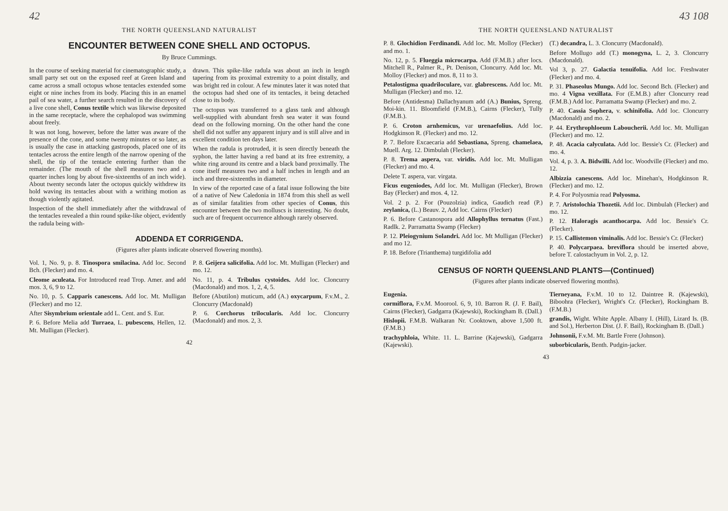42
THE NORTH QUEENSLAND NATURALIST
ENCOUNTER BETWEEN CONE SHELL AND OCTOPUS.
By Bruce Cummings.
In the course of seeking material for cinematographic study, a small party set out on the exposed reef at Green Island and came across a small octopus whose tentacles extended some eight or nine inches from its body. Placing this in an enamel pail of sea water, a further search resulted in the discovery of a live cone shell, Conus textile which was likewise deposited in the same receptacle, where the cephalopod was swimming about freely.
It was not long, however, before the latter was aware of the presence of the cone, and some twenty minutes or so later, as is usually the case in attacking gastropods, placed one of its tentacles across the entire length of the narrow opening of the shell, the tip of the tentacle entering further than the remainder. (The mouth of the shell measures two and a quarter inches long by about five-sixteenths of an inch wide). About twenty seconds later the octopus quickly withdrew its hold waving its tentacles about with a writhing motion as though violently agitated.
Inspection of the shell immediately after the withdrawal of the tentacles revealed a thin round spike-like object, evidently the radula being with-
drawn. This spike-like radula was about an inch in length tapering from its proximal extremity to a point distally, and was bright red in colour. A few minutes later it was noted that the octopus had shed one of its tentacles, it being detached close to its body.
The octopus was transferred to a glass tank and although well-supplied with abundant fresh sea water it was found dead on the following morning. On the other hand the cone shell did not suffer any apparent injury and is still alive and in excellent condition ten days later.
When the radula is protruded, it is seen directly beneath the syphon, the latter having a red band at its free extremity, a white ring around its centre and a black band proximally. The cone itself measures two and a half inches in length and an inch and three-sixteenths in diameter.
In view of the reported case of a fatal issue following the bite of a native of New Caledonia in 1874 from this shell as well as of similar fatalities from other species of Conus, this encounter between the two molluscs is interesting. No doubt, such are of frequent occurrence although rarely observed.
ADDENDA ET CORRIGENDA.
(Figures after plants indicate observed flowering months).
Vol. 1, No. 9, p. 8. Tinospora smilacina. Add loc. Second Bch. (Flecker) and mo. 4.
Cleome aculeata. For Introduced read Trop. Amer. and add mos. 3, 6, 9 to 12.
No. 10, p. 5. Capparis canescens. Add loc. Mt. Mulligan (Flecker) and mo 12.
After Sisymbrium orientale add L. Cent. and S. Eur.
P. 6. Before Melia add Turraea, L. pubescens, Hellen, 12. Mt. Mulligan (Flecker).
P. 8. Geijera salicifolia. Add loc. Mt. Mulligan (Flecker) and mo. 12.
No. 11, p. 4. Tribulus cystoides. Add loc. Cloncurry (Macdonald) and mos. 1, 2, 4, 5.
Before (Abutilon) muticum, add (A.) oxycarpum, F.v.M., 2. Cloncurry (Macdonald)
P. 6. Corchorus trilocularis. Add loc. Cloncurry (Macdonald) and mos. 2, 3.
42
43 108
THE NORTH QUEENSLAND NATURALIST
P. 8. Glochidion Ferdinandi. Add loc. Mt. Molloy (Flecker) and mo. 1.
No. 12, p. 5. Flueggia microcarpa. Add (F.M.B.) after locs. Mitchell R., Palmer R., Pt. Denison, Cloncurry. Add loc. Mt. Molloy (Flecker) and mos. 8, 11 to 3.
Petalostigma quadriloculare, var. glabrescens. Add loc. Mt. Mulligan (Flecker) and mo. 12.
Before (Antidesma) Dallachyanum add (A.) Bunius, Spreng. Moi-kin. 11. Bloomfield (F.M.B.), Cairns (Flecker), Tully (F.M.B.).
P. 6. Croton arnhemicus, var urenaefolius. Add loc. Hodgkinson R. (Flecker) and mo. 12.
P. 7. Before Excaecaria add Sebastiana, Spreng. chamelaea, Muell. Arg. 12. Dimbulah (Flecker).
P. 8. Trema aspera, var. viridis. Add loc. Mt. Mulligan (Flecker) and mo. 4.
Delete T. aspera, var. virgata.
Ficus eugeniodes, Add loc. Mt. Mulligan (Flecker), Brown Bay (Flecker) and mos. 4, 12.
Vol. 2 p. 2. For (Pouzolzia) indica, Gaudich read (P.) zeylanica, (L.) Beauv. 2, Add loc. Cairns (Flecker)
P. 6. Before Castanospora add Allophyllus ternatus (Fast.) Radlk. 2. Parramatta Swamp (Flecker)
P. 12. Pleiogynium Solandri. Add loc. Mt Mulligan (Flecker) and mo 12.
P. 18. Before (Trianthema) turgidifolia add
(T.) decandra, L. 3. Cloncurry (Macdonald).
Before Mollugo add (T.) monogyna, L. 2, 3. Cloncurry (Macdonald).
Vol 3, p. 27. Galactia tenuifolia. Add loc. Freshwater (Flecker) and mo. 4.
P. 31. Phaseolus Mungo. Add loc. Second Bch. (Flecker) and mo. 4 Vigna vexillata. For (E.M.B.) after Cloncurry read (F.M.B.) Add loc. Parramatta Swamp (Flecker) and mo. 2.
P. 40. Cassia Sophera, v. schinifolia. Add loc. Cloncurry (Macdonald) and mo. 2.
P. 44. Erythrophloeum Laboucherii. Add loc. Mt. Mulligan (Flecker) and mo. 12.
P. 48. Acacia calyculata. Add loc. Bessie's Cr. (Flecker) and mo. 4.
Vol. 4, p. 3. A. Bidwilli. Add loc. Woodville (Flecker) and mo. 12.
Albizzia canescens. Add loc. Minehan's, Hodgkinson R. (Flecker) and mo. 12.
P. 4. For Polyosmia read Polyosma.
P. 7. Aristolochia Thozetii. Add loc. Dimbulah (Flecker) and mo. 12.
P. 12. Haloragis acanthocarpa. Add loc. Bessie's Cr. (Flecker).
P. 15. Callistemon viminalis. Add loc. Bessie's Cr. (Flecker)
P. 40. Polycarpaea. breviflora should be inserted above, before T. calostachyum in Vol. 2, p. 12.
CENSUS OF NORTH QUEENSLAND PLANTS—(Continued)
(Figures after plants indicate observed flowering months).
Eugenia.
cormiflora, F.v.M. Moorool. 6, 9, 10. Barron R. (J. F. Bail), Cairns (Flecker), Gadgarra (Kajewski), Rockingham B. (Dall.)
Hislopii. F.M.B. Walkaran Nr. Cooktown, above 1,500 ft. (F.M.B.)
trachyphloia, White. 11. L. Barrine (Kajewski), Gadgarra (Kajewski).
Tierneyana, F.v.M. 10 to 12. Daintree R. (Kajewski), Biboohra (Flecker), Wright's Cr. (Flecker), Rockingham B. (F.M.B.)
grandis, Wight. White Apple. Albany I. (Hill), Lizard Is. (B. and Sol.), Herberton Dist. (J. F. Bail), Rockingham B. (Dall.)
Johnsonii, F.v.M. Mt. Bartle Frere (Johnson).
suborbicularis, Benth. Pudgin-jacker.
43